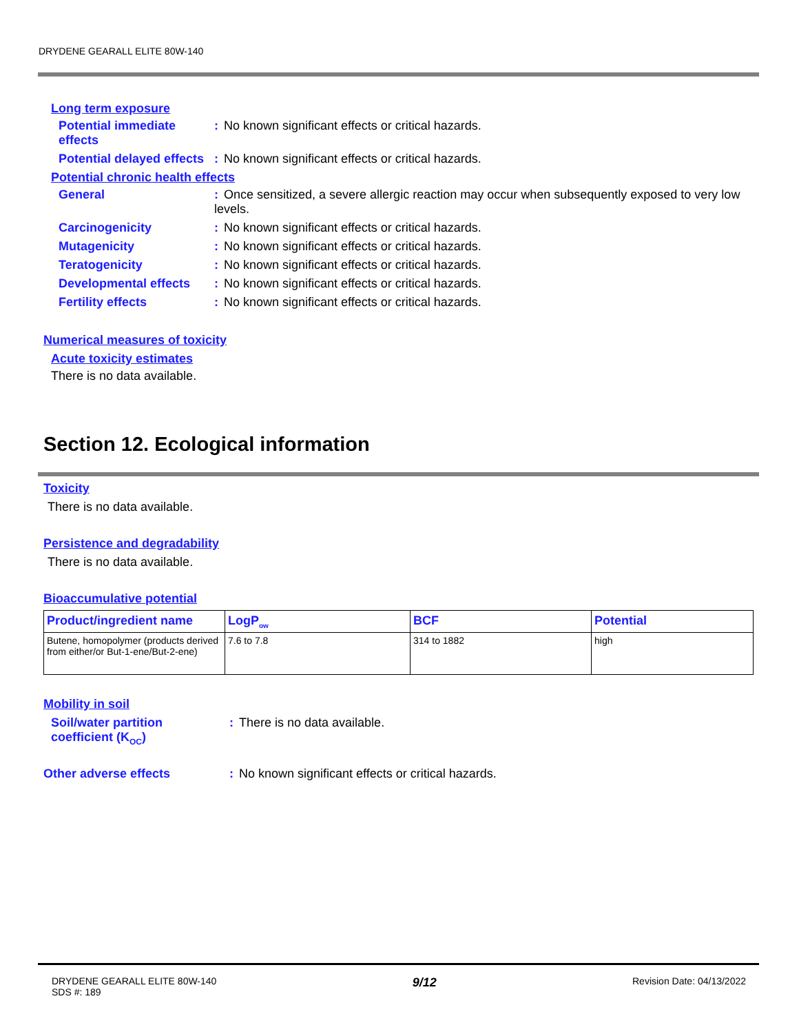DRYDENE GEARALL ELITE 80W-140
Long term exposure
Potential immediate effects
: No known significant effects or critical hazards.
Potential delayed effects
: No known significant effects or critical hazards.
Potential chronic health effects
General : Once sensitized, a severe allergic reaction may occur when subsequently exposed to very low levels.
Carcinogenicity : No known significant effects or critical hazards.
Mutagenicity : No known significant effects or critical hazards.
Teratogenicity : No known significant effects or critical hazards.
Developmental effects : No known significant effects or critical hazards.
Fertility effects : No known significant effects or critical hazards.
Numerical measures of toxicity
Acute toxicity estimates
There is no data available.
Section 12. Ecological information
Toxicity
There is no data available.
Persistence and degradability
There is no data available.
Bioaccumulative potential
| Product/ingredient name | LogP<sub>ow</sub> | BCF | Potential |
| --- | --- | --- | --- |
| Butene, homopolymer (products derived from either/or But-1-ene/But-2-ene) | 7.6 to 7.8 | 314 to 1882 | high |
Mobility in soil
Soil/water partition coefficient (K<sub>OC</sub>)
: There is no data available.
Other adverse effects : No known significant effects or critical hazards.
DRYDENE GEARALL ELITE 80W-140
SDS #: 189
9/12
Revision Date: 04/13/2022